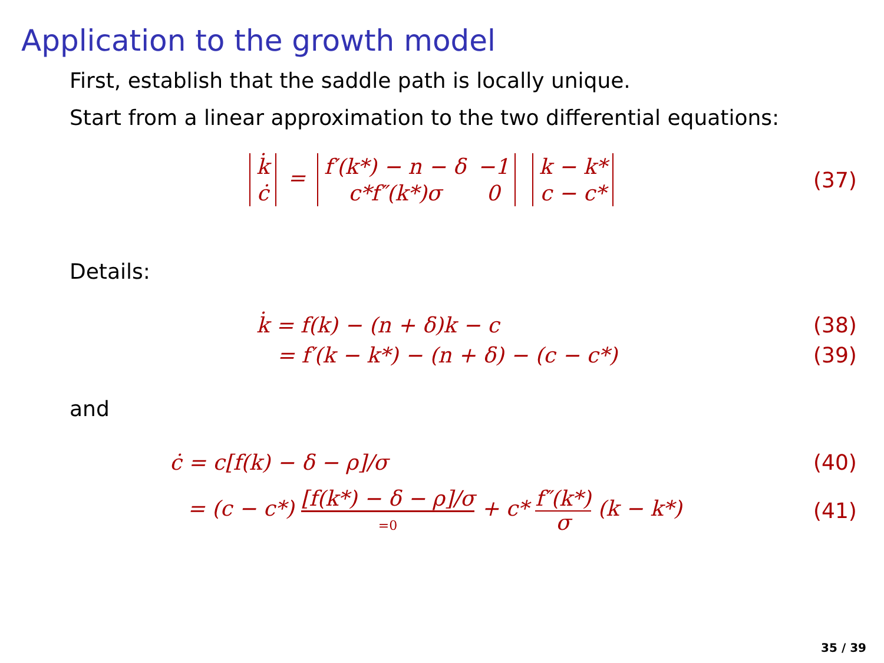Application to the growth model
First, establish that the saddle path is locally unique.
Start from a linear approximation to the two differential equations:
| k̇ |
| ċ |
=
| f′(k*) − n − δ | −1 |
| c*f″(k*)σ | 0 |
| k − k* |
| c − c* |
(37)
Details:
k̇ = f(k) − (n + δ)k − c (38)
= f′(k − k*) − (n + δ) − (c − c*)
(39)
and
ċ = c[f(k) − δ − ρ]/σ (40)
= (c − c*) [f(k*) − δ − ρ]/σ
=0 + c* f″(k*)
σ (k − k*)
(41)
35 / 39